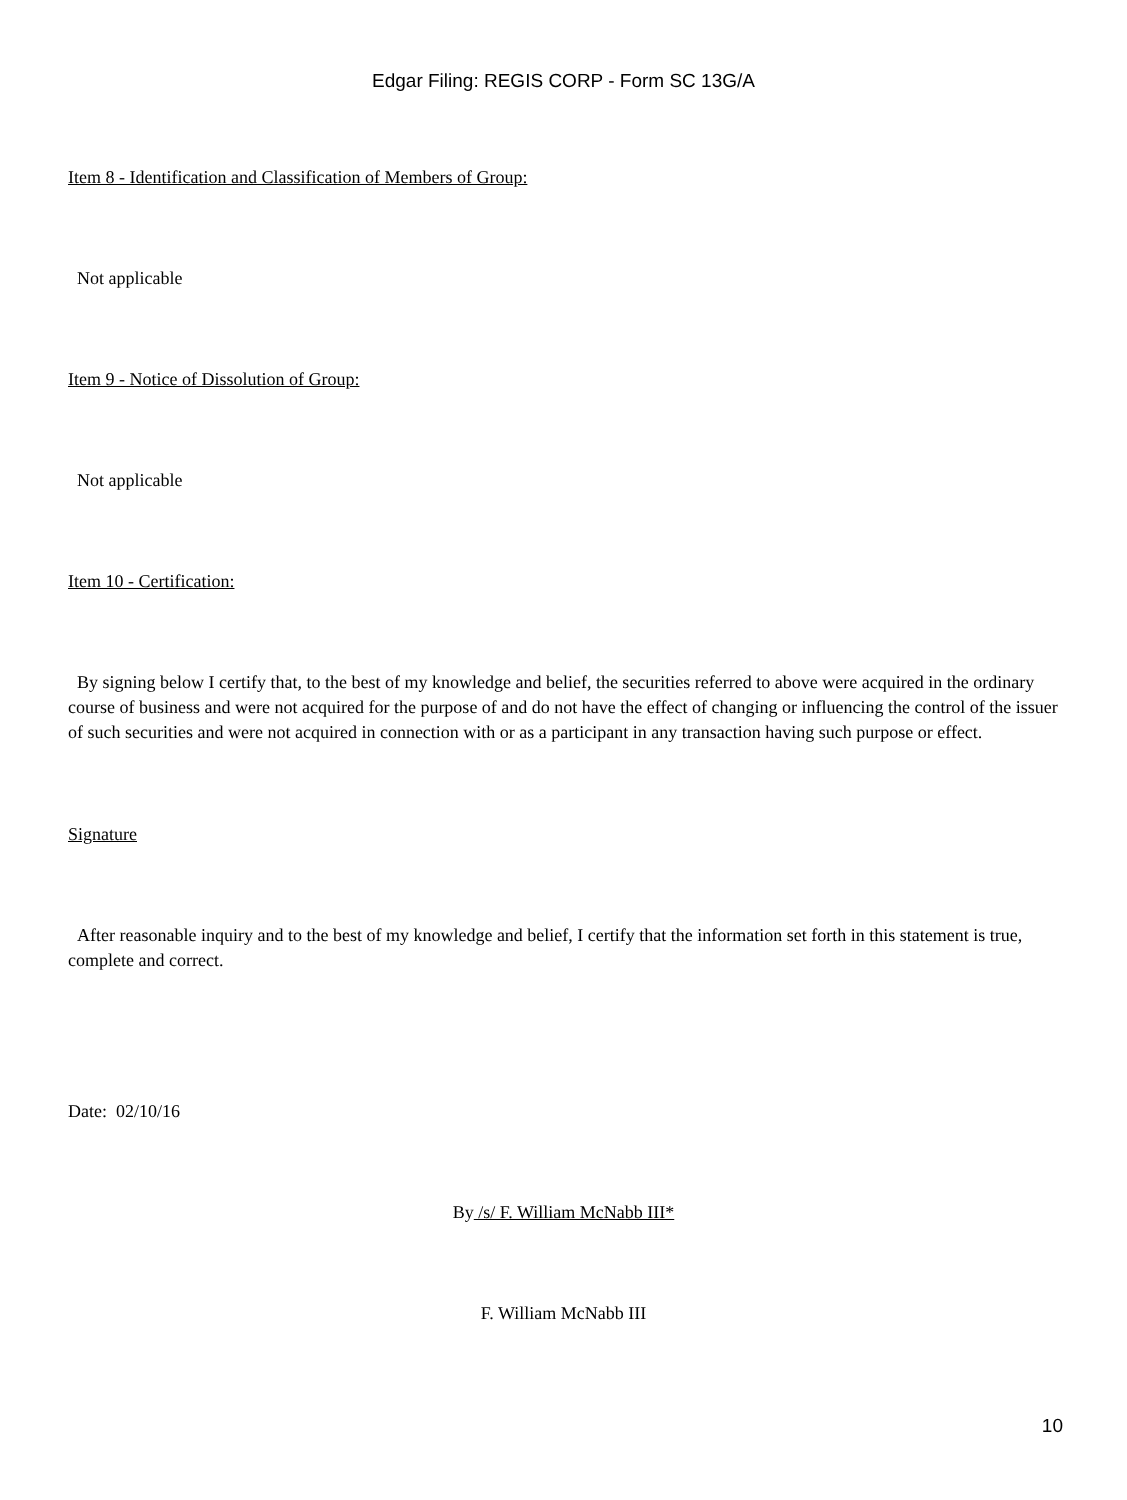Edgar Filing: REGIS CORP - Form SC 13G/A
Item 8 - Identification and Classification of Members of Group:
Not applicable
Item 9 - Notice of Dissolution of Group:
Not applicable
Item 10 - Certification:
By signing below I certify that, to the best of my knowledge and belief, the securities referred to above were acquired in the ordinary course of business and were not acquired for the purpose of and do not have the effect of changing or influencing the control of the issuer of such securities and were not acquired in connection with or as a participant in any transaction having such purpose or effect.
Signature
After reasonable inquiry and to the best of my knowledge and belief, I certify that the information set forth in this statement is true, complete and correct.
Date: 02/10/16
By /s/ F. William McNabb III*
F. William McNabb III
10